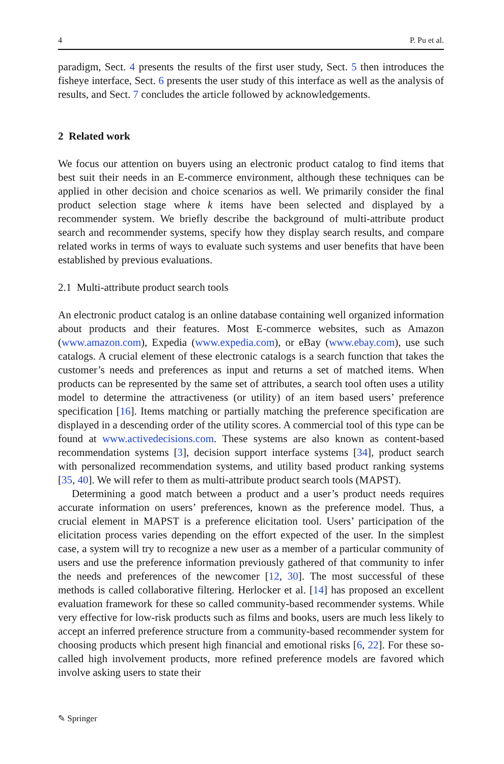4 P. Pu et al.
paradigm, Sect. 4 presents the results of the first user study, Sect. 5 then introduces the fisheye interface, Sect. 6 presents the user study of this interface as well as the analysis of results, and Sect. 7 concludes the article followed by acknowledgements.
2 Related work
We focus our attention on buyers using an electronic product catalog to find items that best suit their needs in an E-commerce environment, although these techniques can be applied in other decision and choice scenarios as well. We primarily consider the final product selection stage where k items have been selected and displayed by a recommender system. We briefly describe the background of multi-attribute product search and recommender systems, specify how they display search results, and compare related works in terms of ways to evaluate such systems and user benefits that have been established by previous evaluations.
2.1 Multi-attribute product search tools
An electronic product catalog is an online database containing well organized information about products and their features. Most E-commerce websites, such as Amazon (www.amazon.com), Expedia (www.expedia.com), or eBay (www.ebay.com), use such catalogs. A crucial element of these electronic catalogs is a search function that takes the customer’s needs and preferences as input and returns a set of matched items. When products can be represented by the same set of attributes, a search tool often uses a utility model to determine the attractiveness (or utility) of an item based users’ preference specification [16]. Items matching or partially matching the preference specification are displayed in a descending order of the utility scores. A commercial tool of this type can be found at www.activedecisions.com. These systems are also known as content-based recommendation systems [3], decision support interface systems [34], product search with personalized recommendation systems, and utility based product ranking systems [35, 40]. We will refer to them as multi-attribute product search tools (MAPST).
Determining a good match between a product and a user’s product needs requires accurate information on users’ preferences, known as the preference model. Thus, a crucial element in MAPST is a preference elicitation tool. Users’ participation of the elicitation process varies depending on the effort expected of the user. In the simplest case, a system will try to recognize a new user as a member of a particular community of users and use the preference information previously gathered of that community to infer the needs and preferences of the newcomer [12, 30]. The most successful of these methods is called collaborative filtering. Herlocker et al. [14] has proposed an excellent evaluation framework for these so called community-based recommender systems. While very effective for low-risk products such as films and books, users are much less likely to accept an inferred preference structure from a community-based recommender system for choosing products which present high financial and emotional risks [6, 22]. For these so-called high involvement products, more refined preference models are favored which involve asking users to state their
✎ Springer